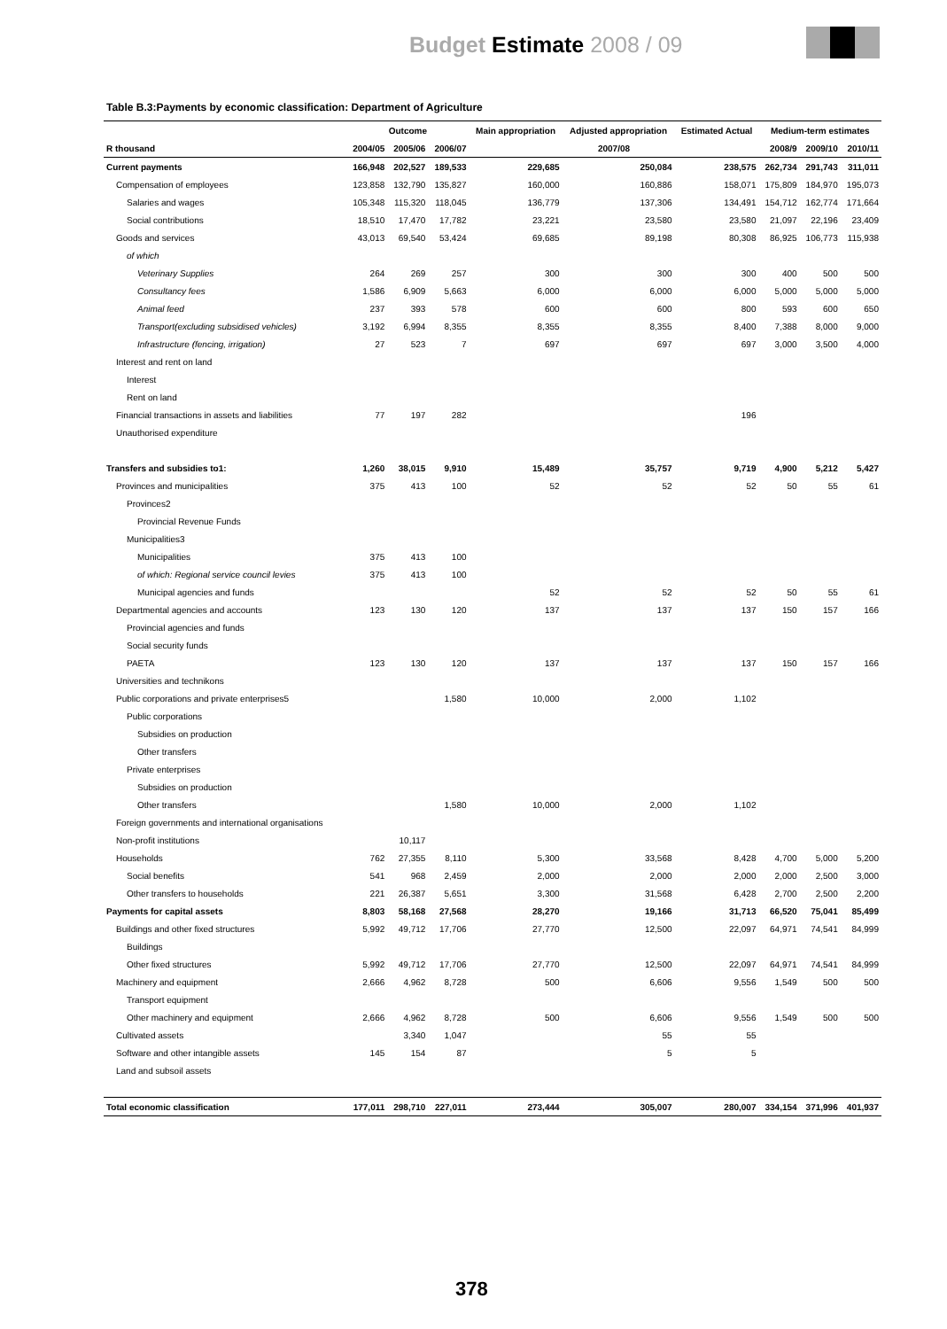Budget Estimate 2008 / 09
Table B.3:Payments by economic classification: Department of Agriculture
| | Outcome | | | Main appropriation | Adjusted appropriation | Estimated Actual | Medium-term estimates | | |
| --- | --- | --- | --- | --- | --- | --- | --- | --- | --- |
| R thousand | 2004/05 | 2005/06 | 2006/07 | 2007/08 | | | 2008/9 | 2009/10 | 2010/11 |
| Current payments | 166,948 | 202,527 | 189,533 | 229,685 | 250,084 | 238,575 | 262,734 | 291,743 | 311,011 |
| Compensation of employees | 123,858 | 132,790 | 135,827 | 160,000 | 160,886 | 158,071 | 175,809 | 184,970 | 195,073 |
| Salaries and wages | 105,348 | 115,320 | 118,045 | 136,779 | 137,306 | 134,491 | 154,712 | 162,774 | 171,664 |
| Social contributions | 18,510 | 17,470 | 17,782 | 23,221 | 23,580 | 23,580 | 21,097 | 22,196 | 23,409 |
| Goods and services | 43,013 | 69,540 | 53,424 | 69,685 | 89,198 | 80,308 | 86,925 | 106,773 | 115,938 |
| of which | | | | | | | | | |
| Veterinary Supplies | 264 | 269 | 257 | 300 | 300 | 300 | 400 | 500 | 500 |
| Consultancy fees | 1,586 | 6,909 | 5,663 | 6,000 | 6,000 | 6,000 | 5,000 | 5,000 | 5,000 |
| Animal feed | 237 | 393 | 578 | 600 | 600 | 800 | 593 | 600 | 650 |
| Transport(excluding subsidised vehicles) | 3,192 | 6,994 | 8,355 | 8,355 | 8,355 | 8,400 | 7,388 | 8,000 | 9,000 |
| Infrastructure (fencing, irrigation) | 27 | 523 | 7 | 697 | 697 | 697 | 3,000 | 3,500 | 4,000 |
| Interest and rent on land | | | | | | | | | |
| Interest | | | | | | | | | |
| Rent on land | | | | | | | | | |
| Financial transactions in assets and liabilities | 77 | 197 | 282 | | | 196 | | | |
| Unauthorised expenditure | | | | | | | | | |
| Transfers and subsidies to1: | 1,260 | 38,015 | 9,910 | 15,489 | 35,757 | 9,719 | 4,900 | 5,212 | 5,427 |
| Provinces and municipalities | 375 | 413 | 100 | 52 | 52 | 52 | 50 | 55 | 61 |
| Provinces2 | | | | | | | | | |
| Provincial Revenue Funds | | | | | | | | | |
| Municipalities3 | | | | | | | | | |
| Municipalities | 375 | 413 | 100 | | | | | | |
| of which: Regional service council levies | 375 | 413 | 100 | | | | | | |
| Municipal agencies and funds | | | | 52 | 52 | 52 | 50 | 55 | 61 |
| Departmental agencies and accounts | 123 | 130 | 120 | 137 | 137 | 137 | 150 | 157 | 166 |
| Provincial agencies and funds | | | | | | | | | |
| Social security funds | | | | | | | | | |
| PAETA | 123 | 130 | 120 | 137 | 137 | 137 | 150 | 157 | 166 |
| Universities and technikons | | | | | | | | | |
| Public corporations and private enterprises5 | | | 1,580 | 10,000 | 2,000 | 1,102 | | | |
| Public corporations | | | | | | | | | |
| Subsidies on production | | | | | | | | | |
| Other transfers | | | | | | | | | |
| Private enterprises | | | | | | | | | |
| Subsidies on production | | | | | | | | | |
| Other transfers | | | 1,580 | 10,000 | 2,000 | 1,102 | | | |
| Foreign governments and international organisations | | | | | | | | | |
| Non-profit institutions | | 10,117 | | | | | | | |
| Households | 762 | 27,355 | 8,110 | 5,300 | 33,568 | 8,428 | 4,700 | 5,000 | 5,200 |
| Social benefits | 541 | 968 | 2,459 | 2,000 | 2,000 | 2,000 | 2,000 | 2,500 | 3,000 |
| Other transfers to households | 221 | 26,387 | 5,651 | 3,300 | 31,568 | 6,428 | 2,700 | 2,500 | 2,200 |
| Payments for capital assets | 8,803 | 58,168 | 27,568 | 28,270 | 19,166 | 31,713 | 66,520 | 75,041 | 85,499 |
| Buildings and other fixed structures | 5,992 | 49,712 | 17,706 | 27,770 | 12,500 | 22,097 | 64,971 | 74,541 | 84,999 |
| Buildings | | | | | | | | | |
| Other fixed structures | 5,992 | 49,712 | 17,706 | 27,770 | 12,500 | 22,097 | 64,971 | 74,541 | 84,999 |
| Machinery and equipment | 2,666 | 4,962 | 8,728 | 500 | 6,606 | 9,556 | 1,549 | 500 | 500 |
| Transport equipment | | | | | | | | | |
| Other machinery and equipment | 2,666 | 4,962 | 8,728 | 500 | 6,606 | 9,556 | 1,549 | 500 | 500 |
| Cultivated assets | | 3,340 | 1,047 | | 55 | 55 | | | |
| Software and other intangible assets | 145 | 154 | 87 | | 5 | 5 | | | |
| Land and subsoil assets | | | | | | | | | |
| Total economic classification | 177,011 | 298,710 | 227,011 | 273,444 | 305,007 | 280,007 | 334,154 | 371,996 | 401,937 |
378